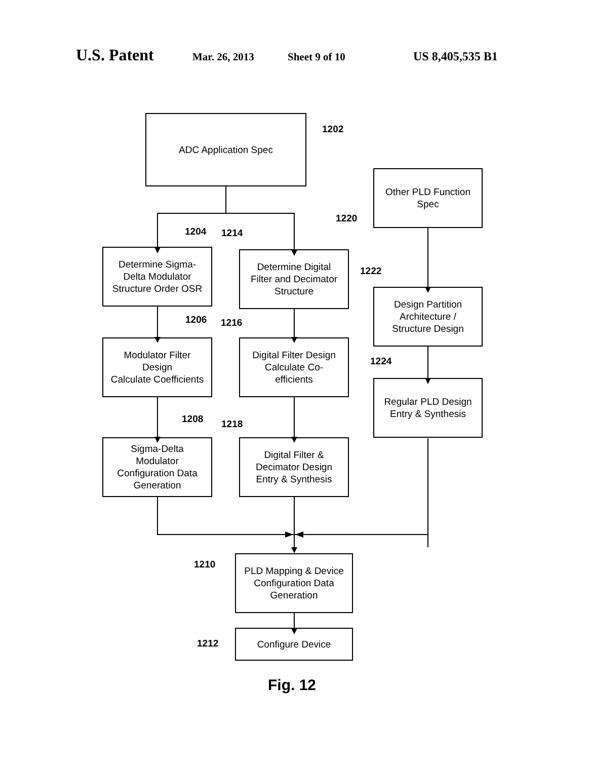U.S. Patent Mar. 26, 2013 Sheet 9 of 10 US 8,405,535 B1
ADC Application Spec
1202
Other PLD Function
Spec
1220
1204 1214
Determine Sigma-
Delta Modulator
Structure Order OSR
Determine Digital
Filter and Decimator
Structure
1222
Design Partition
Architecture /
Structure Design
1206 1216
Modulator Filter
Design
Calculate Coefficients
Digital Filter Design
Calculate Co-
efficients
1224
Regular PLD Design
Entry & Synthesis
1208 1218
Sigma-Delta
Modulator
Configuration Data
Generation
Digital Filter &
Decimator Design
Entry & Synthesis
1210
PLD Mapping & Device
Configuration Data
Generation
1212
Configure Device
Fig. 12